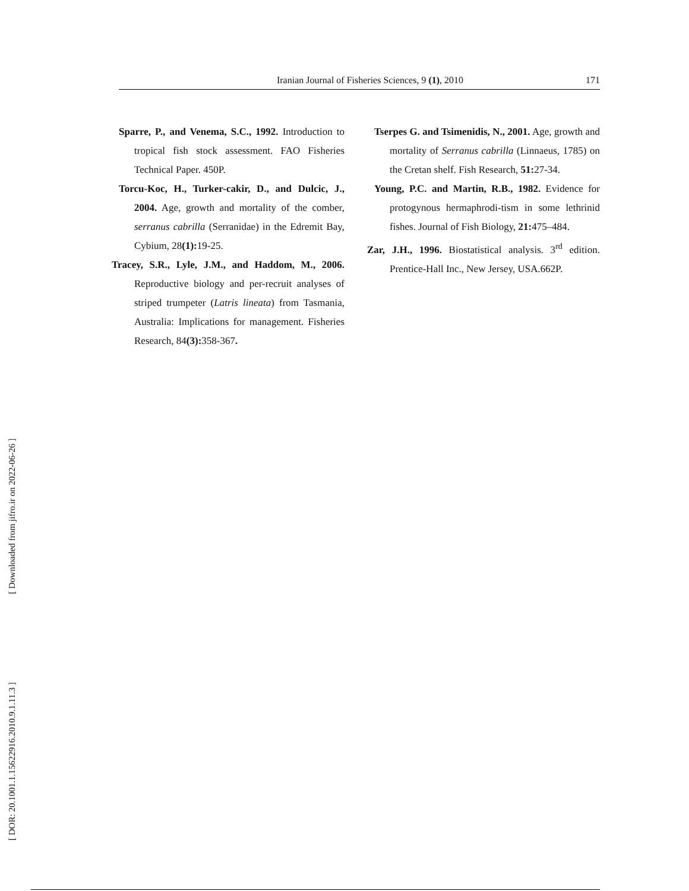Iranian Journal of Fisheries Sciences, 9 (1), 2010 171
Sparre, P., and Venema, S.C., 1992. Introduction to tropical fish stock assessment. FAO Fisheries Technical Paper. 450P.
Torcu-Koc, H., Turker-cakir, D., and Dulcic, J., 2004. Age, growth and mortality of the comber, serranus cabrilla (Serranidae) in the Edremit Bay, Cybium, 28(1): 19-25.
Tracey, S.R., Lyle, J.M., and Haddom, M., 2006. Reproductive biology and per-recruit analyses of striped trumpeter (Latris lineata) from Tasmania, Australia: Implications for management. Fisheries Research, 84(3): 358-367.
Tserpes G. and Tsimenidis, N., 2001. Age, growth and mortality of Serranus cabrilla (Linnaeus, 1785) on the Cretan shelf. Fish Research, 51: 27-34.
Young, P.C. and Martin, R.B., 1982. Evidence for protogynous hermaphrodi-tism in some lethrinid fishes. Journal of Fish Biology, 21: 475–484.
Zar, J.H., 1996. Biostatistical analysis. 3<sup>rd</sup> edition. Prentice-Hall Inc., New Jersey, USA.662P.
[ Downloaded from jifro.ir on 2022-06-26 ]
[ DOR: 20.1001.1.15622916.2010.9.1.11.3 ]